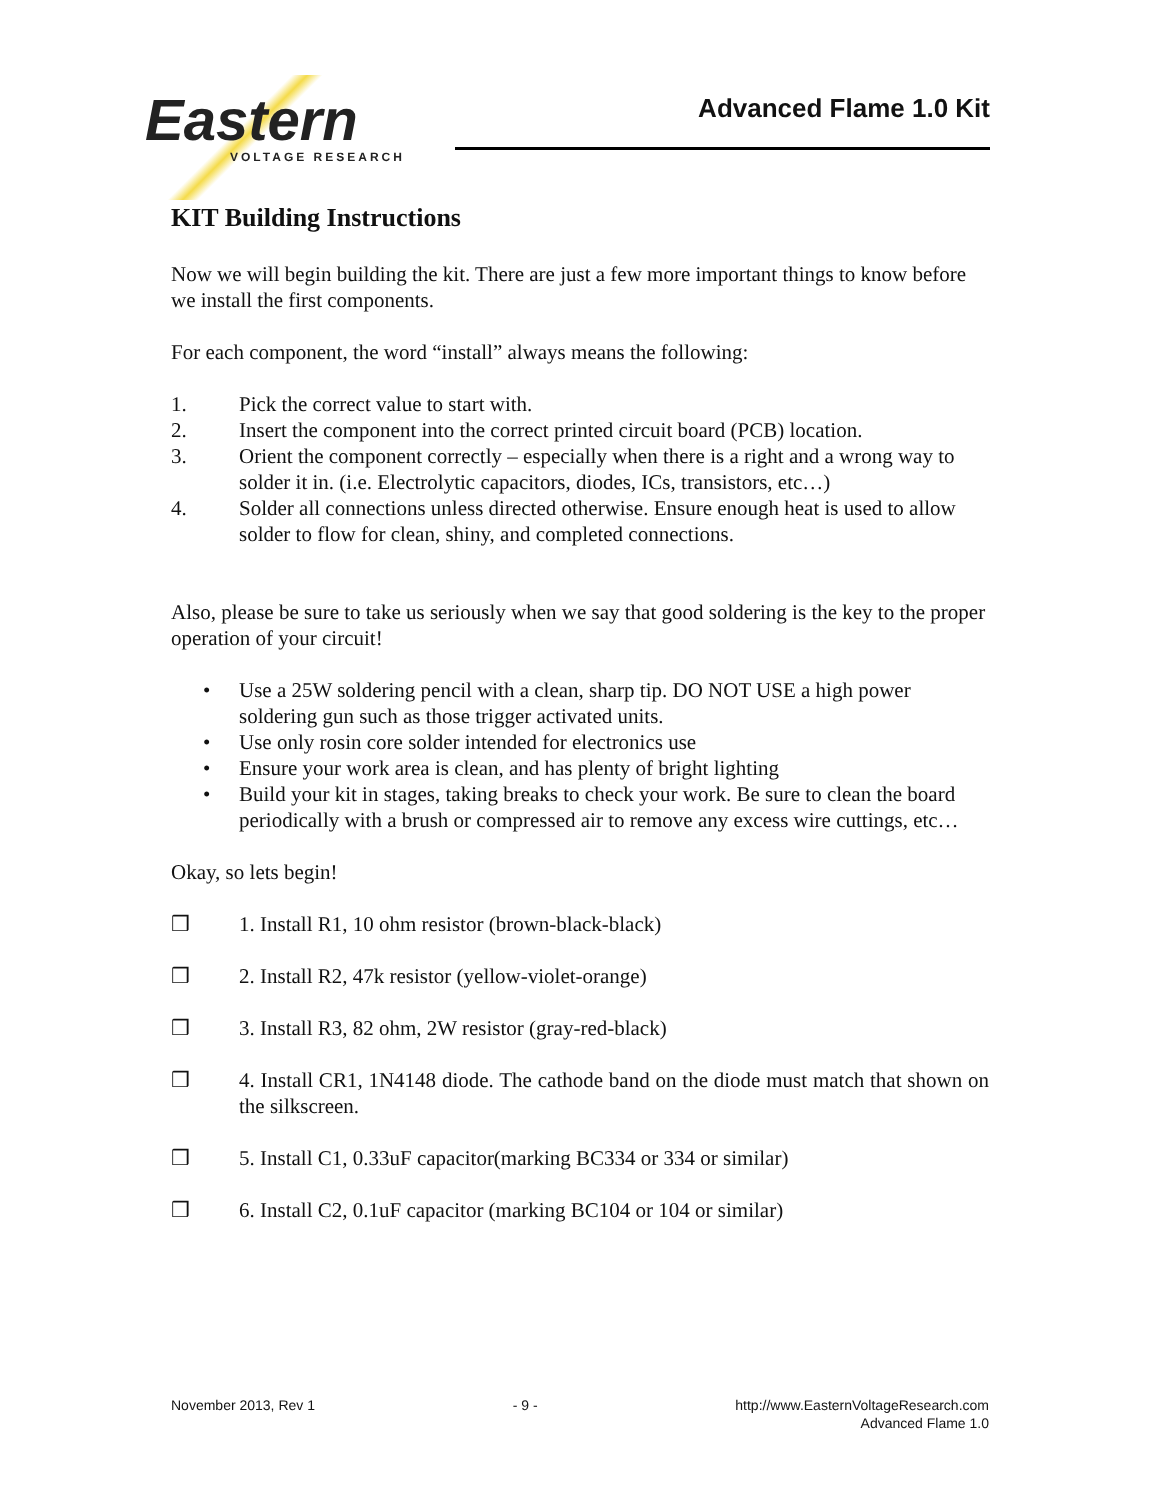Eastern
VOLTAGE RESEARCH
Advanced Flame 1.0 Kit
KIT Building Instructions
Now we will begin building the kit. There are just a few more important things to know before we install the first components.
For each component, the word “install” always means the following:
1. Pick the correct value to start with.
2. Insert the component into the correct printed circuit board (PCB) location.
3. Orient the component correctly – especially when there is a right and a wrong way to solder it in. (i.e. Electrolytic capacitors, diodes, ICs, transistors, etc…)
4. Solder all connections unless directed otherwise. Ensure enough heat is used to allow solder to flow for clean, shiny, and completed connections.
Also, please be sure to take us seriously when we say that good soldering is the key to the proper operation of your circuit!
• Use a 25W soldering pencil with a clean, sharp tip. DO NOT USE a high power soldering gun such as those trigger activated units.
• Use only rosin core solder intended for electronics use
• Ensure your work area is clean, and has plenty of bright lighting
• Build your kit in stages, taking breaks to check your work. Be sure to clean the board periodically with a brush or compressed air to remove any excess wire cuttings, etc…
Okay, so lets begin!
❒ 1. Install R1, 10 ohm resistor (brown-black-black)
❒ 2. Install R2, 47k resistor (yellow-violet-orange)
❒ 3. Install R3, 82 ohm, 2W resistor (gray-red-black)
❒ 4. Install CR1, 1N4148 diode. The cathode band on the diode must match that shown on the silkscreen.
❒ 5. Install C1, 0.33uF capacitor(marking BC334 or 334 or similar)
❒ 6. Install C2, 0.1uF capacitor (marking BC104 or 104 or similar)
November 2013, Rev 1 - 9 - http://www.EasternVoltageResearch.com
Advanced Flame 1.0